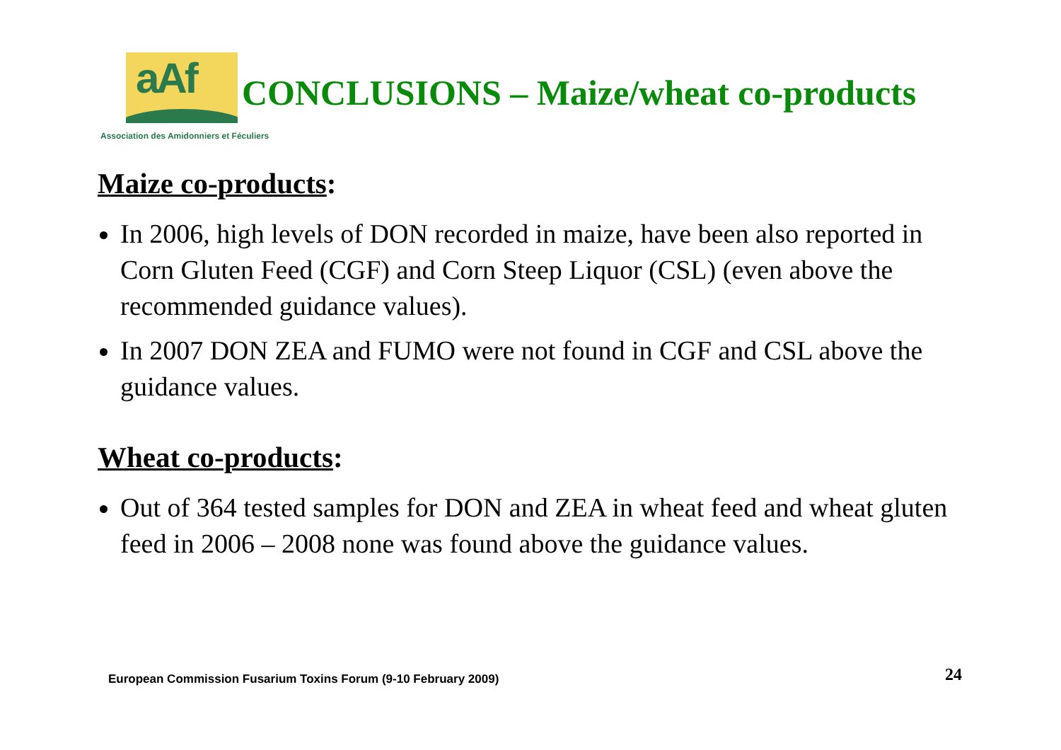aAf
CONCLUSIONS – Maize/wheat co-products
Association des Amidonniers et Féculiers
Maize co-products:
In 2006, high levels of DON recorded in maize, have been also reported in Corn Gluten Feed (CGF) and Corn Steep Liquor (CSL) (even above the recommended guidance values).
In 2007 DON ZEA and FUMO were not found in CGF and CSL above the guidance values.
Wheat co-products:
Out of 364 tested samples for DON and ZEA in wheat feed and wheat gluten feed in 2006 – 2008 none was found above the guidance values.
European Commission Fusarium Toxins Forum (9-10 February 2009)
24